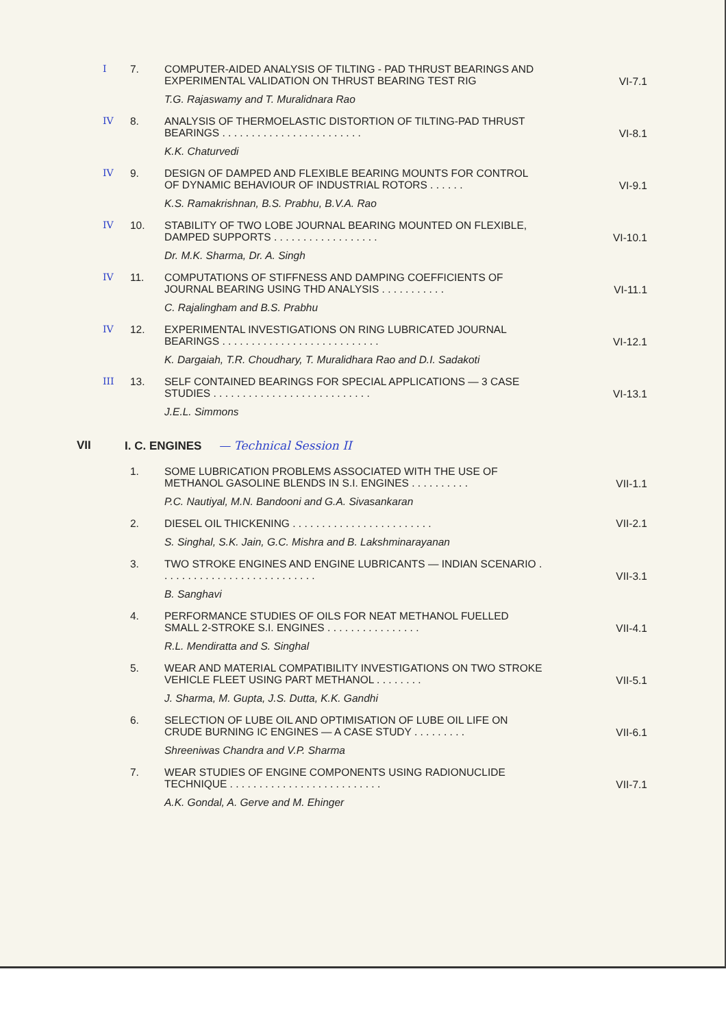I 7.
COMPUTER-AIDED ANALYSIS OF TILTING - PAD THRUST BEARINGS AND EXPERIMENTAL VALIDATION ON THRUST BEARING TEST RIG
T.G. Rajaswamy and T. Muralidnara Rao
VI-7.1
IV 8.
ANALYSIS OF THERMOELASTIC DISTORTION OF TILTING-PAD THRUST BEARINGS . . . . . . . . . . . . . . . . . . . . . . . .
K.K. Chaturvedi
VI-8.1
IV 9.
DESIGN OF DAMPED AND FLEXIBLE BEARING MOUNTS FOR CONTROL OF DYNAMIC BEHAVIOUR OF INDUSTRIAL ROTORS . . . . . .
K.S. Ramakrishnan, B.S. Prabhu, B.V.A. Rao
VI-9.1
IV 10.
STABILITY OF TWO LOBE JOURNAL BEARING MOUNTED ON FLEXIBLE, DAMPED SUPPORTS . . . . . . . . . . . . . . . . . .
Dr. M.K. Sharma, Dr. A. Singh
VI-10.1
IV 11.
COMPUTATIONS OF STIFFNESS AND DAMPING COEFFICIENTS OF JOURNAL BEARING USING THD ANALYSIS . . . . . . . . . . .
C. Rajalingham and B.S. Prabhu
VI-11.1
IV 12.
EXPERIMENTAL INVESTIGATIONS ON RING LUBRICATED JOURNAL BEARINGS . . . . . . . . . . . . . . . . . . . . . . . . . . .
K. Dargaiah, T.R. Choudhary, T. Muralidhara Rao and D.I. Sadakoti
VI-12.1
III 13.
SELF CONTAINED BEARINGS FOR SPECIAL APPLICATIONS — 3 CASE STUDIES . . . . . . . . . . . . . . . . . . . . . . . . . . .
J.E.L. Simmons
VI-13.1
VII I. C. ENGINES — Technical Session II
1.
SOME LUBRICATION PROBLEMS ASSOCIATED WITH THE USE OF METHANOL GASOLINE BLENDS IN S.I. ENGINES . . . . . . . . . .
P.C. Nautiyal, M.N. Bandooni and G.A. Sivasankaran
VII-1.1
2.
DIESEL OIL THICKENING . . . . . . . . . . . . . . . . . . . . . . . .
S. Singhal, S.K. Jain, G.C. Mishra and B. Lakshminarayanan
VII-2.1
3.
TWO STROKE ENGINES AND ENGINE LUBRICANTS — INDIAN SCENARIO . . . . . . . . . . . . . . . . . . . . . . . . . . .
B. Sanghavi
VII-3.1
4.
PERFORMANCE STUDIES OF OILS FOR NEAT METHANOL FUELLED SMALL 2-STROKE S.I. ENGINES . . . . . . . . . . . . . . . .
R.L. Mendiratta and S. Singhal
VII-4.1
5.
WEAR AND MATERIAL COMPATIBILITY INVESTIGATIONS ON TWO STROKE VEHICLE FLEET USING PART METHANOL . . . . . . . .
J. Sharma, M. Gupta, J.S. Dutta, K.K. Gandhi
VII-5.1
6.
SELECTION OF LUBE OIL AND OPTIMISATION OF LUBE OIL LIFE ON CRUDE BURNING IC ENGINES — A CASE STUDY . . . . . . . . .
Shreeniwas Chandra and V.P. Sharma
VII-6.1
7.
WEAR STUDIES OF ENGINE COMPONENTS USING RADIONUCLIDE TECHNIQUE . . . . . . . . . . . . . . . . . . . . . . . . . .
A.K. Gondal, A. Gerve and M. Ehinger
VII-7.1